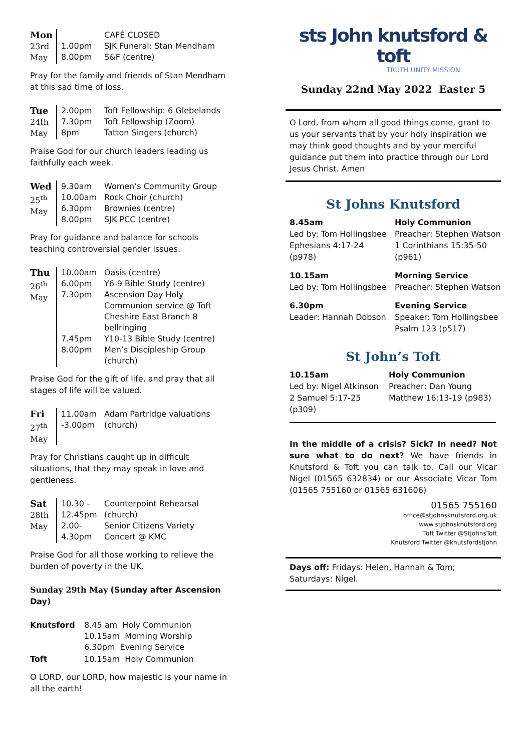| Mon 23rd May | 1.00pm 8.00pm | CAFÉ CLOSED SJK Funeral: Stan Mendham S&F (centre) |
Pray for the family and friends of Stan Mendham at this sad time of loss.
| Tue 24th May | 2.00pm 7.30pm 8pm | Toft Fellowship: 6 Glebelands Toft Fellowship (Zoom) Tatton Singers (church) |
Praise God for our church leaders leading us faithfully each week.
| Wed 25<sup>th</sup> May | 9.30am 10.00am 6.30pm 8.00pm | Women’s Community Group Rock Choir (church) Brownies (centre) SJK PCC (centre) |
Pray for guidance and balance for schools teaching controversial gender issues.
| Thu 26<sup>th</sup> May | 10.00am 6.00pm 7.30pm 7.45pm 8.00pm | Oasis (centre) Y6-9 Bible Study (centre) Ascension Day Holy Communion service @ Toft Cheshire East Branch 8 bellringing Y10-13 Bible Study (centre) Men’s Discipleship Group (church) |
Praise God for the gift of life, and pray that all stages of life will be valued.
| Fri 27<sup>th</sup> May | 11.00am -3.00pm | Adam Partridge valuations (church) |
Pray for Christians caught up in difficult situations, that they may speak in love and gentleness.
| Sat 28th May | 10.30 – 12.45pm 2.00- 4.30pm | Counterpoint Rehearsal (church) Senior Citizens Variety Concert @ KMC |
Praise God for all those working to relieve the burden of poverty in the UK.
Sunday 29th May (Sunday after Ascension Day)
| Knutsford | 8.45 am Holy Communion 10.15am Morning Worship 6.30pm Evening Service |
| Toft | 10.15am Holy Communion |
O LORD, our LORD, how majestic is your name in all the earth!
sts John knutsford & toft
TRUTH UNITY MISSION
Sunday 22nd May 2022 Easter 5
O Lord, from whom all good things come, grant to us your servants that by your holy inspiration we may think good thoughts and by your merciful guidance put them into practice through our Lord Jesus Christ. Amen
St Johns Knutsford
8.45am Holy Communion Led by: Tom Hollingsbee Preacher: Stephen Watson Ephesians 4:17-24 1 Corinthians 15:35-50 (p978) (p961)
10.15am Morning Service Led by: Tom Hollingsbee Preacher: Stephen Watson
6.30pm Evening Service Leader: Hannah Dobson Speaker: Tom Hollingsbee Psalm 123 (p517)
St John’s Toft
10.15am Holy Communion Led by: Nigel Atkinson Preacher: Dan Young 2 Samuel 5:17-25 (p309) Matthew 16:13-19 (p983)
In the middle of a crisis? Sick? In need? Not sure what to do next? We have friends in Knutsford & Toft you can talk to. Call our Vicar Nigel (01565 632834) or our Associate Vicar Tom (01565 755160 or 01565 631606)
01565 755160
office@stjohnsknutsford.org.uk
www.stjohnsknutsford.org
Toft Twitter @StJohnsToft
Knutsford Twitter @knutsfordstjohn
Days off: Fridays: Helen, Hannah & Tom; Saturdays: Nigel.